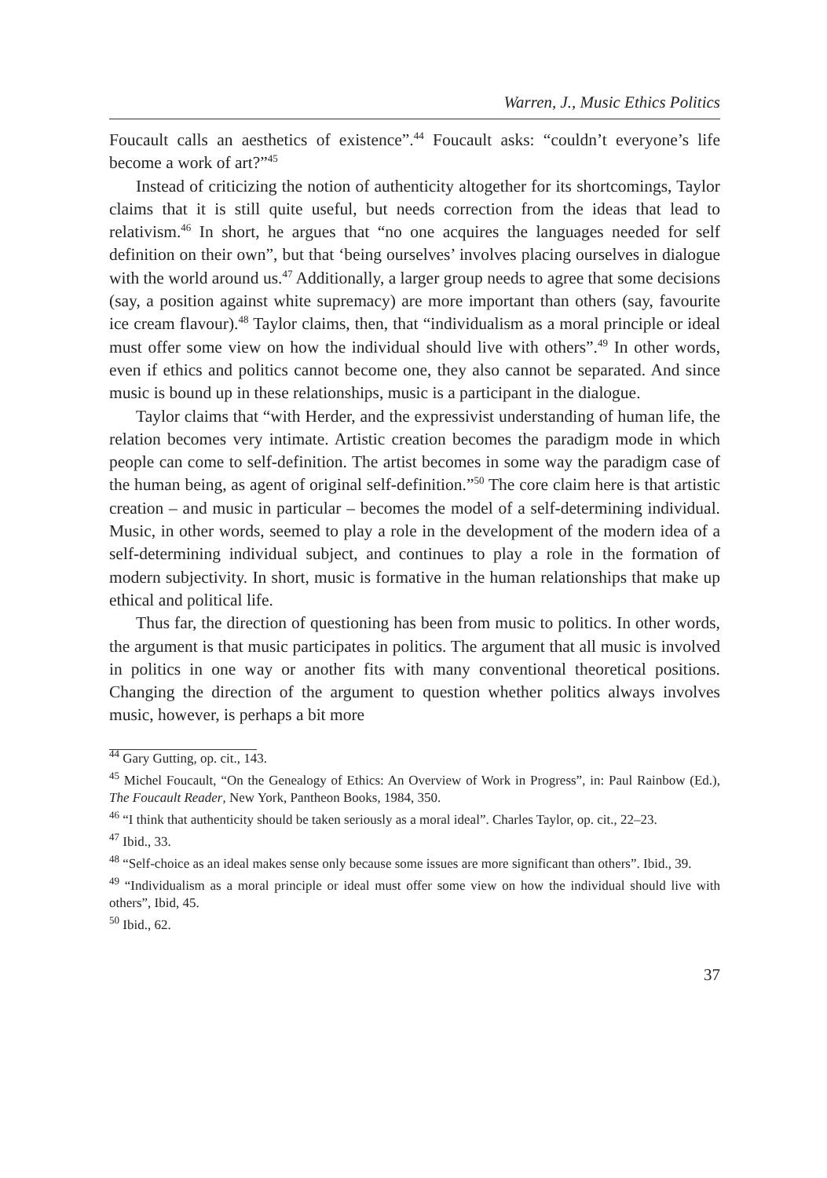Warren, J., Music Ethics Politics
Foucault calls an aesthetics of existence”.<sup>44</sup> Foucault asks: “couldn’t everyone’s life become a work of art?”<sup>45</sup>
Instead of criticizing the notion of authenticity altogether for its shortcomings, Taylor claims that it is still quite useful, but needs correction from the ideas that lead to relativism.<sup>46</sup> In short, he argues that “no one acquires the languages needed for self definition on their own”, but that ‘being ourselves’ involves placing ourselves in dialogue with the world around us.<sup>47</sup> Additionally, a larger group needs to agree that some decisions (say, a position against white supremacy) are more important than others (say, favourite ice cream flavour).<sup>48</sup> Taylor claims, then, that “individualism as a moral principle or ideal must offer some view on how the individual should live with others”.<sup>49</sup> In other words, even if ethics and politics cannot become one, they also cannot be separated. And since music is bound up in these relationships, music is a participant in the dialogue.
Taylor claims that “with Herder, and the expressivist understanding of human life, the relation becomes very intimate. Artistic creation becomes the paradigm mode in which people can come to self-definition. The artist becomes in some way the paradigm case of the human being, as agent of original self-definition.”<sup>50</sup> The core claim here is that artistic creation – and music in particular – becomes the model of a self-determining individual. Music, in other words, seemed to play a role in the development of the modern idea of a self-determining individual subject, and continues to play a role in the formation of modern subjectivity. In short, music is formative in the human relationships that make up ethical and political life.
Thus far, the direction of questioning has been from music to politics. In other words, the argument is that music participates in politics. The argument that all music is involved in politics in one way or another fits with many conventional theoretical positions. Changing the direction of the argument to question whether politics always involves music, however, is perhaps a bit more
<sup>44</sup> Gary Gutting, op. cit., 143.
<sup>45</sup> Michel Foucault, “On the Genealogy of Ethics: An Overview of Work in Progress”, in: Paul Rainbow (Ed.), The Foucault Reader, New York, Pantheon Books, 1984, 350.
<sup>46</sup> “I think that authenticity should be taken seriously as a moral ideal”. Charles Taylor, op. cit., 22–23.
<sup>47</sup> Ibid., 33.
<sup>48</sup> “Self-choice as an ideal makes sense only because some issues are more significant than others”. Ibid., 39.
<sup>49</sup> “Individualism as a moral principle or ideal must offer some view on how the individual should live with others”, Ibid, 45.
<sup>50</sup> Ibid., 62.
37